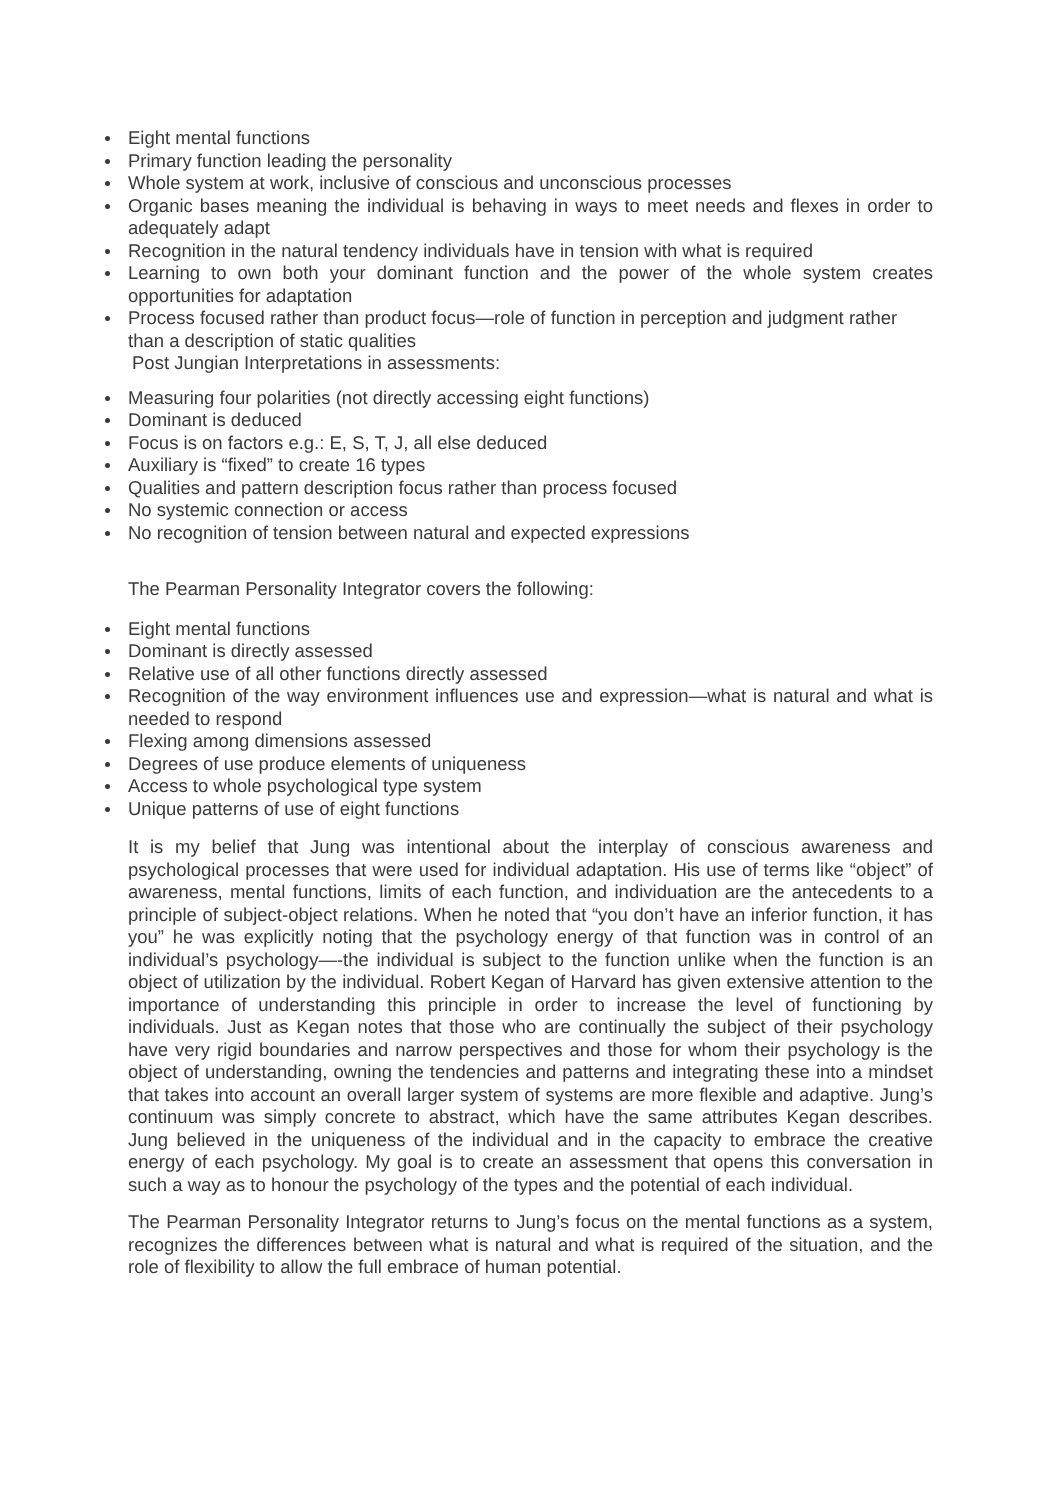Eight mental functions
Primary function leading the personality
Whole system at work, inclusive of conscious and unconscious processes
Organic bases meaning the individual is behaving in ways to meet needs and flexes in order to adequately adapt
Recognition in the natural tendency individuals have in tension with what is required
Learning to own both your dominant function and the power of the whole system creates opportunities for adaptation
Process focused rather than product focus—role of function in perception and judgment rather than a description of static qualities
Post Jungian Interpretations in assessments:
Measuring four polarities (not directly accessing eight functions)
Dominant is deduced
Focus is on factors e.g.: E, S, T, J, all else deduced
Auxiliary is “fixed” to create 16 types
Qualities and pattern description focus rather than process focused
No systemic connection or access
No recognition of tension between natural and expected expressions
The Pearman Personality Integrator covers the following:
Eight mental functions
Dominant is directly assessed
Relative use of all other functions directly assessed
Recognition of the way environment influences use and expression—what is natural and what is needed to respond
Flexing among dimensions assessed
Degrees of use produce elements of uniqueness
Access to whole psychological type system
Unique patterns of use of eight functions
It is my belief that Jung was intentional about the interplay of conscious awareness and psychological processes that were used for individual adaptation. His use of terms like “object” of awareness, mental functions, limits of each function, and individuation are the antecedents to a principle of subject-object relations. When he noted that “you don’t have an inferior function, it has you” he was explicitly noting that the psychology energy of that function was in control of an individual’s psychology—-the individual is subject to the function unlike when the function is an object of utilization by the individual. Robert Kegan of Harvard has given extensive attention to the importance of understanding this principle in order to increase the level of functioning by individuals. Just as Kegan notes that those who are continually the subject of their psychology have very rigid boundaries and narrow perspectives and those for whom their psychology is the object of understanding, owning the tendencies and patterns and integrating these into a mindset that takes into account an overall larger system of systems are more flexible and adaptive. Jung’s continuum was simply concrete to abstract, which have the same attributes Kegan describes. Jung believed in the uniqueness of the individual and in the capacity to embrace the creative energy of each psychology. My goal is to create an assessment that opens this conversation in such a way as to honour the psychology of the types and the potential of each individual.
The Pearman Personality Integrator returns to Jung’s focus on the mental functions as a system, recognizes the differences between what is natural and what is required of the situation, and the role of flexibility to allow the full embrace of human potential.